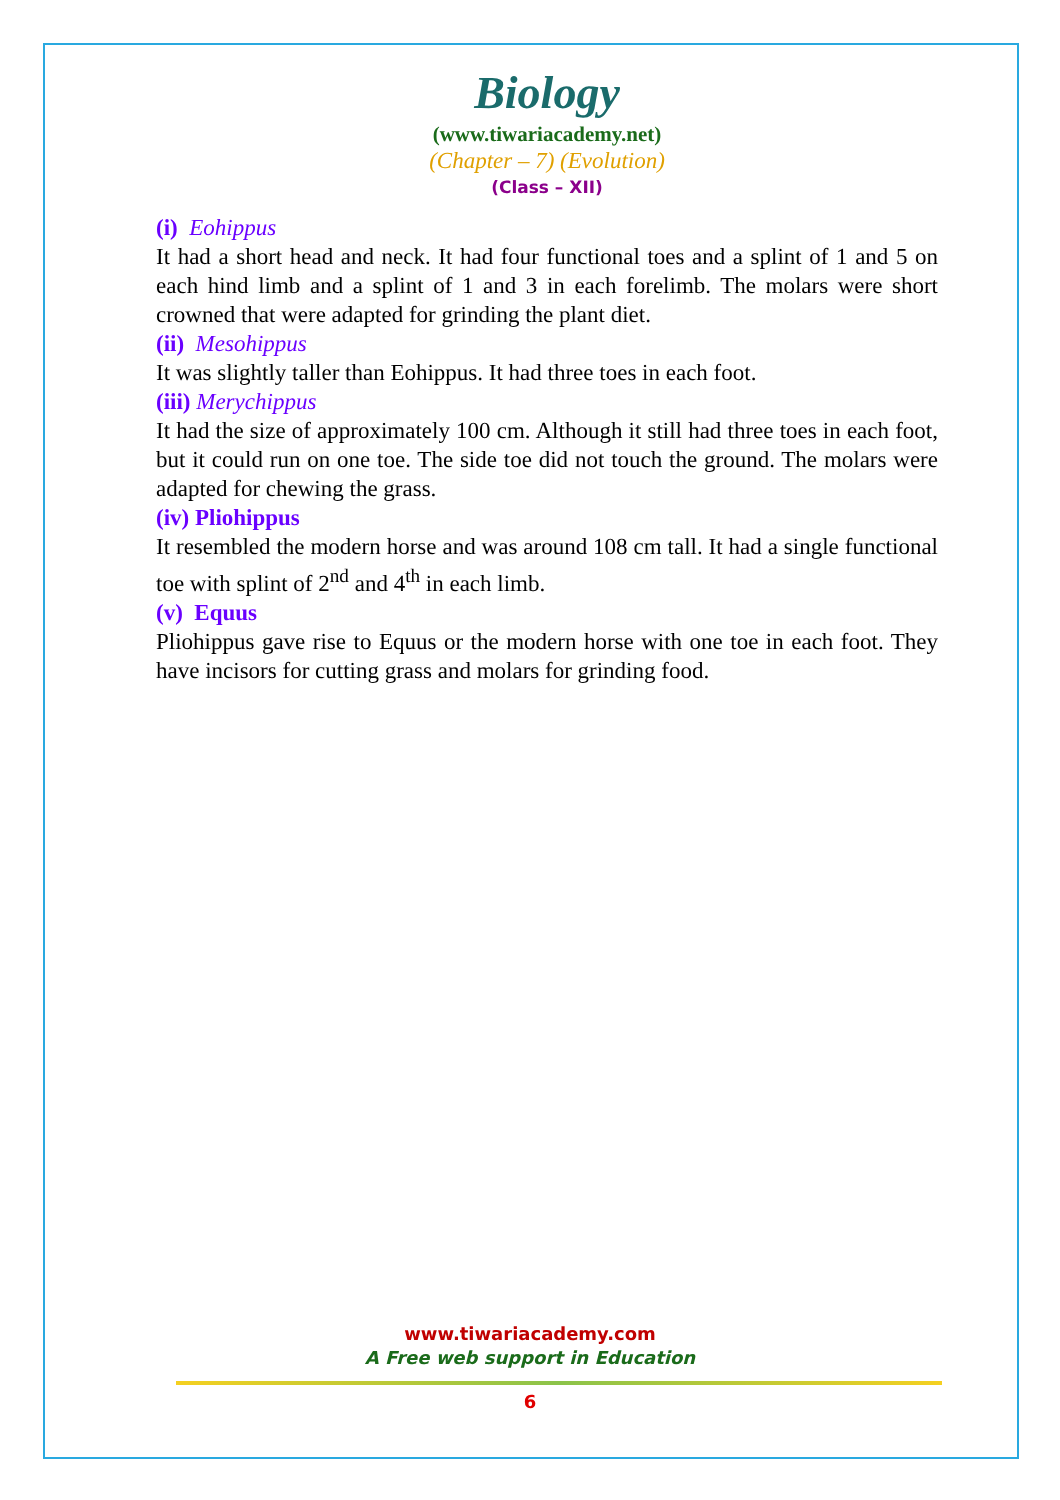Biology
(www.tiwariacademy.net)
(Chapter – 7) (Evolution)
(Class – XII)
(i) Eohippus
It had a short head and neck. It had four functional toes and a splint of 1 and 5 on each hind limb and a splint of 1 and 3 in each forelimb. The molars were short crowned that were adapted for grinding the plant diet.
(ii) Mesohippus
It was slightly taller than Eohippus. It had three toes in each foot.
(iii) Merychippus
It had the size of approximately 100 cm. Although it still had three toes in each foot, but it could run on one toe. The side toe did not touch the ground. The molars were adapted for chewing the grass.
(iv) Pliohippus
It resembled the modern horse and was around 108 cm tall. It had a single functional toe with splint of 2<sup>nd</sup> and 4<sup>th</sup> in each limb.
(v) Equus
Pliohippus gave rise to Equus or the modern horse with one toe in each foot. They have incisors for cutting grass and molars for grinding food.
www.tiwariacademy.com
A Free web support in Education
6